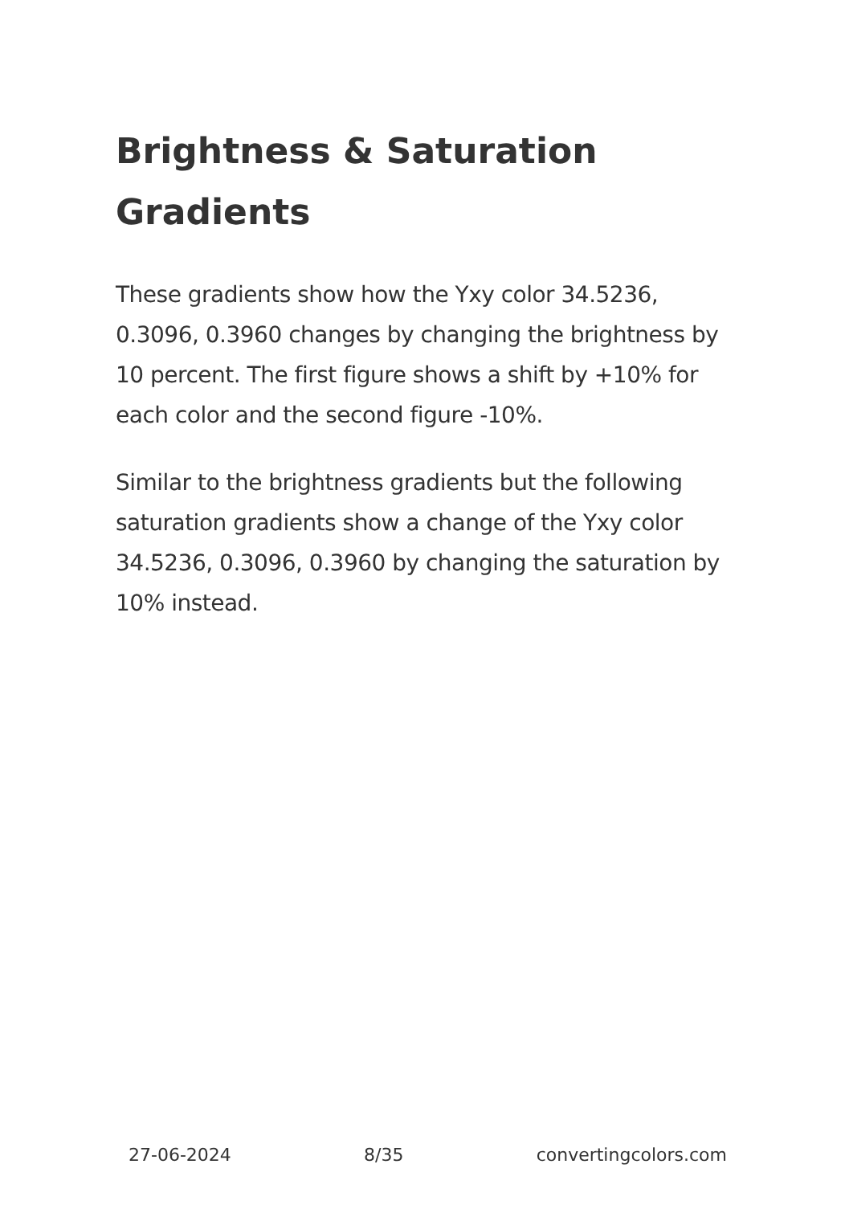Brightness & Saturation Gradients
These gradients show how the Yxy color 34.5236, 0.3096, 0.3960 changes by changing the brightness by 10 percent. The first figure shows a shift by +10% for each color and the second figure -10%.
Similar to the brightness gradients but the following saturation gradients show a change of the Yxy color 34.5236, 0.3096, 0.3960 by changing the saturation by 10% instead.
27-06-2024 8/35 convertingcolors.com